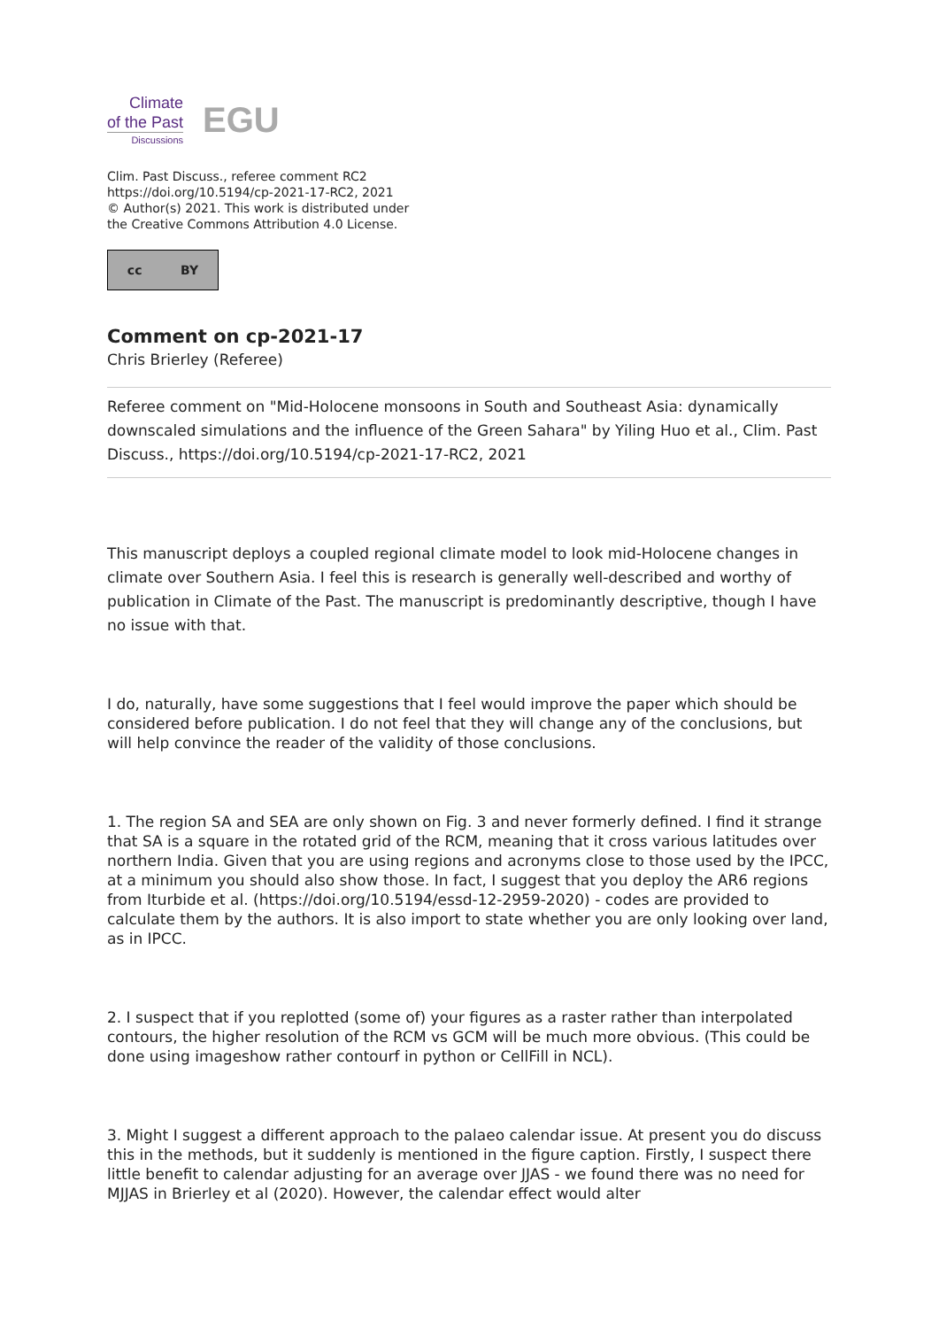Climate
of the Past
Discussions
EGU
Clim. Past Discuss., referee comment RC2
https://doi.org/10.5194/cp-2021-17-RC2, 2021
© Author(s) 2021. This work is distributed under
the Creative Commons Attribution 4.0 License.
cc BY
Comment on cp-2021-17
Chris Brierley (Referee)
Referee comment on "Mid-Holocene monsoons in South and Southeast Asia: dynamically downscaled simulations and the influence of the Green Sahara" by Yiling Huo et al., Clim. Past Discuss., https://doi.org/10.5194/cp-2021-17-RC2, 2021
This manuscript deploys a coupled regional climate model to look mid-Holocene changes in climate over Southern Asia. I feel this is research is generally well-described and worthy of publication in Climate of the Past. The manuscript is predominantly descriptive, though I have no issue with that.
I do, naturally, have some suggestions that I feel would improve the paper which should be considered before publication. I do not feel that they will change any of the conclusions, but will help convince the reader of the validity of those conclusions.
1. The region SA and SEA are only shown on Fig. 3 and never formerly defined. I find it strange that SA is a square in the rotated grid of the RCM, meaning that it cross various latitudes over northern India. Given that you are using regions and acronyms close to those used by the IPCC, at a minimum you should also show those. In fact, I suggest that you deploy the AR6 regions from Iturbide et al. (https://doi.org/10.5194/essd-12-2959-2020) - codes are provided to calculate them by the authors. It is also import to state whether you are only looking over land, as in IPCC.
2. I suspect that if you replotted (some of) your figures as a raster rather than interpolated contours, the higher resolution of the RCM vs GCM will be much more obvious. (This could be done using imageshow rather contourf in python or CellFill in NCL).
3. Might I suggest a different approach to the palaeo calendar issue. At present you do discuss this in the methods, but it suddenly is mentioned in the figure caption. Firstly, I suspect there little benefit to calendar adjusting for an average over JJAS - we found there was no need for MJJAS in Brierley et al (2020). However, the calendar effect would alter